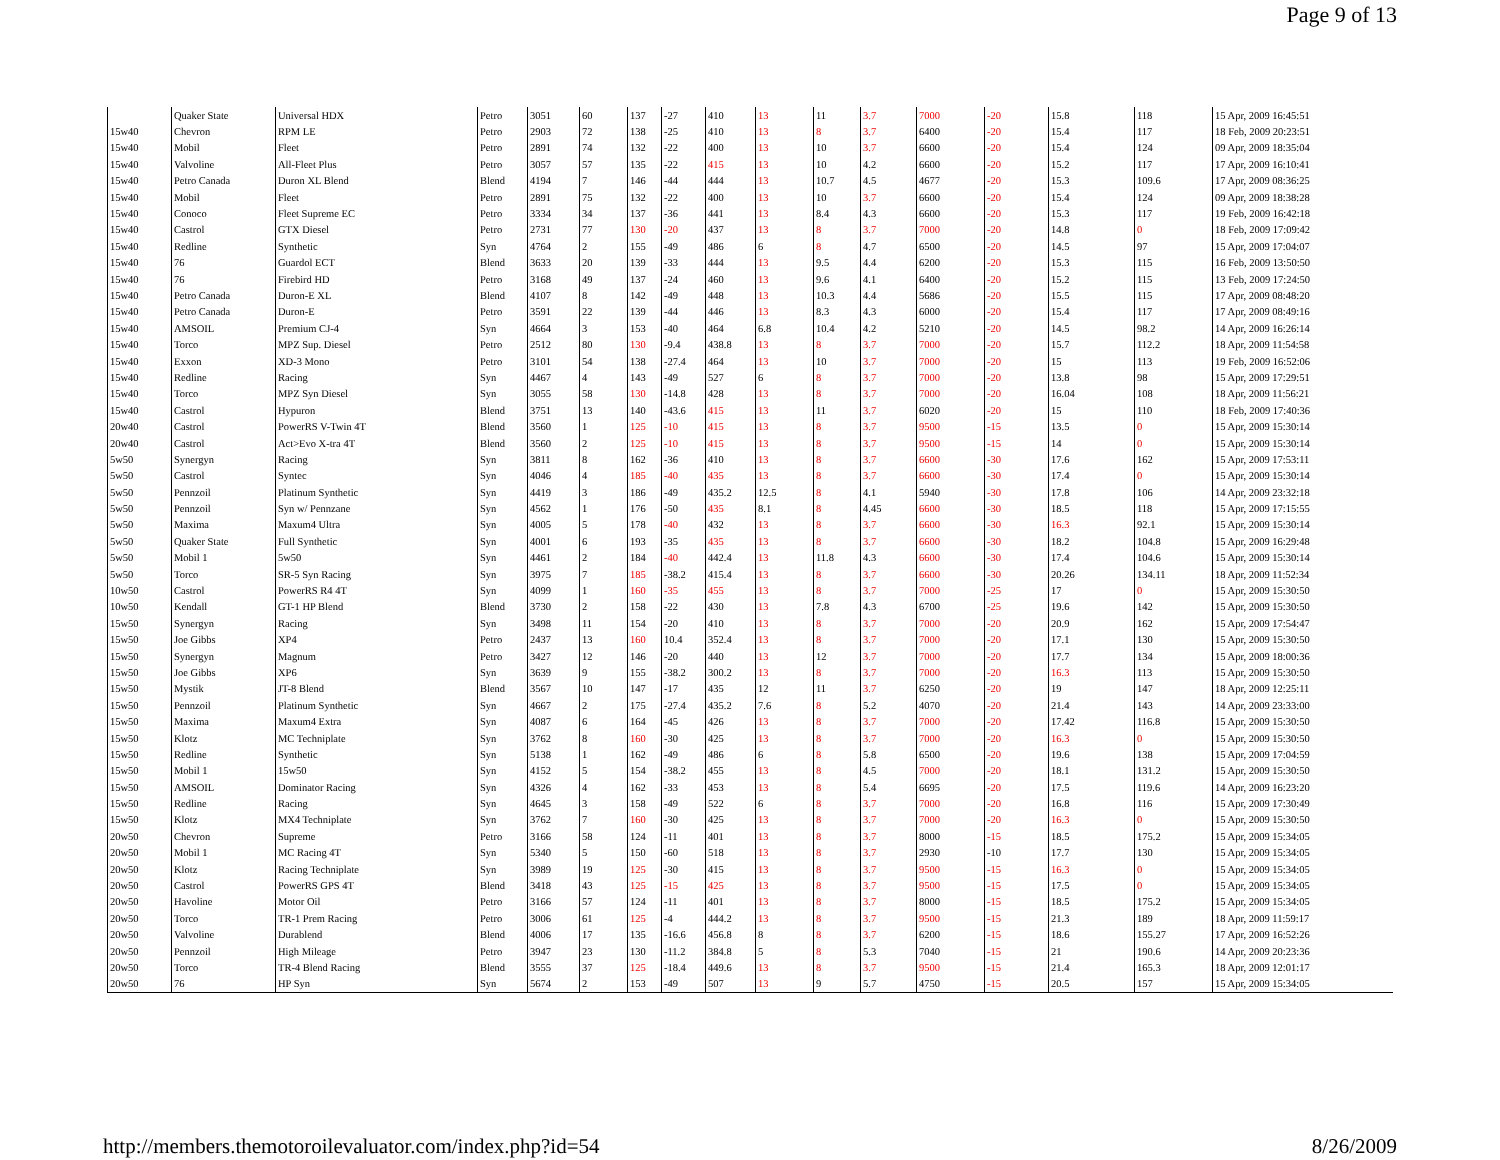Page 9 of 13
| | Quaker State | Universal HDX | Petro | 3051 | 60 | 137 | -27 | 410 | 13 | 11 | 3.7 | 7000 | -20 | 15.8 | 118 | 15 Apr, 2009 16:45:51 |
| 15w40 | Chevron | RPM LE | Petro | 2903 | 72 | 138 | -25 | 410 | 13 | 8 | 3.7 | 6400 | -20 | 15.4 | 117 | 18 Feb, 2009 20:23:51 |
| 15w40 | Mobil | Fleet | Petro | 2891 | 74 | 132 | -22 | 400 | 13 | 10 | 3.7 | 6600 | -20 | 15.4 | 124 | 09 Apr, 2009 18:35:04 |
| 15w40 | Valvoline | All-Fleet Plus | Petro | 3057 | 57 | 135 | -22 | 415 | 13 | 10 | 4.2 | 6600 | -20 | 15.2 | 117 | 17 Apr, 2009 16:10:41 |
| 15w40 | Petro Canada | Duron XL Blend | Blend | 4194 | 7 | 146 | -44 | 444 | 13 | 10.7 | 4.5 | 4677 | -20 | 15.3 | 109.6 | 17 Apr, 2009 08:36:25 |
| 15w40 | Mobil | Fleet | Petro | 2891 | 75 | 132 | -22 | 400 | 13 | 10 | 3.7 | 6600 | -20 | 15.4 | 124 | 09 Apr, 2009 18:38:28 |
| 15w40 | Conoco | Fleet Supreme EC | Petro | 3334 | 34 | 137 | -36 | 441 | 13 | 8.4 | 4.3 | 6600 | -20 | 15.3 | 117 | 19 Feb, 2009 16:42:18 |
| 15w40 | Castrol | GTX Diesel | Petro | 2731 | 77 | 130 | -20 | 437 | 13 | 8 | 3.7 | 7000 | -20 | 14.8 | 0 | 18 Feb, 2009 17:09:42 |
| 15w40 | Redline | Synthetic | Syn | 4764 | 2 | 155 | -49 | 486 | 6 | 8 | 4.7 | 6500 | -20 | 14.5 | 97 | 15 Apr, 2009 17:04:07 |
| 15w40 | 76 | Guardol ECT | Blend | 3633 | 20 | 139 | -33 | 444 | 13 | 9.5 | 4.4 | 6200 | -20 | 15.3 | 115 | 16 Feb, 2009 13:50:50 |
| 15w40 | 76 | Firebird HD | Petro | 3168 | 49 | 137 | -24 | 460 | 13 | 9.6 | 4.1 | 6400 | -20 | 15.2 | 115 | 13 Feb, 2009 17:24:50 |
| 15w40 | Petro Canada | Duron-E XL | Blend | 4107 | 8 | 142 | -49 | 448 | 13 | 10.3 | 4.4 | 5686 | -20 | 15.5 | 115 | 17 Apr, 2009 08:48:20 |
| 15w40 | Petro Canada | Duron-E | Petro | 3591 | 22 | 139 | -44 | 446 | 13 | 8.3 | 4.3 | 6000 | -20 | 15.4 | 117 | 17 Apr, 2009 08:49:16 |
| 15w40 | AMSOIL | Premium CJ-4 | Syn | 4664 | 3 | 153 | -40 | 464 | 6.8 | 10.4 | 4.2 | 5210 | -20 | 14.5 | 98.2 | 14 Apr, 2009 16:26:14 |
| 15w40 | Torco | MPZ Sup. Diesel | Petro | 2512 | 80 | 130 | -9.4 | 438.8 | 13 | 8 | 3.7 | 7000 | -20 | 15.7 | 112.2 | 18 Apr, 2009 11:54:58 |
| 15w40 | Exxon | XD-3 Mono | Petro | 3101 | 54 | 138 | -27.4 | 464 | 13 | 10 | 3.7 | 7000 | -20 | 15 | 113 | 19 Feb, 2009 16:52:06 |
| 15w40 | Redline | Racing | Syn | 4467 | 4 | 143 | -49 | 527 | 6 | 8 | 3.7 | 7000 | -20 | 13.8 | 98 | 15 Apr, 2009 17:29:51 |
| 15w40 | Torco | MPZ Syn Diesel | Syn | 3055 | 58 | 130 | -14.8 | 428 | 13 | 8 | 3.7 | 7000 | -20 | 16.04 | 108 | 18 Apr, 2009 11:56:21 |
| 15w40 | Castrol | Hypuron | Blend | 3751 | 13 | 140 | -43.6 | 415 | 13 | 11 | 3.7 | 6020 | -20 | 15 | 110 | 18 Feb, 2009 17:40:36 |
| 20w40 | Castrol | PowerRS V-Twin 4T | Blend | 3560 | 1 | 125 | -10 | 415 | 13 | 8 | 3.7 | 9500 | -15 | 13.5 | 0 | 15 Apr, 2009 15:30:14 |
| 20w40 | Castrol | Act>Evo X-tra 4T | Blend | 3560 | 2 | 125 | -10 | 415 | 13 | 8 | 3.7 | 9500 | -15 | 14 | 0 | 15 Apr, 2009 15:30:14 |
| 5w50 | Synergyn | Racing | Syn | 3811 | 8 | 162 | -36 | 410 | 13 | 8 | 3.7 | 6600 | -30 | 17.6 | 162 | 15 Apr, 2009 17:53:11 |
| 5w50 | Castrol | Syntec | Syn | 4046 | 4 | 185 | -40 | 435 | 13 | 8 | 3.7 | 6600 | -30 | 17.4 | 0 | 15 Apr, 2009 15:30:14 |
| 5w50 | Pennzoil | Platinum Synthetic | Syn | 4419 | 3 | 186 | -49 | 435.2 | 12.5 | 8 | 4.1 | 5940 | -30 | 17.8 | 106 | 14 Apr, 2009 23:32:18 |
| 5w50 | Pennzoil | Syn w/ Pennzane | Syn | 4562 | 1 | 176 | -50 | 435 | 8.1 | 8 | 4.45 | 6600 | -30 | 18.5 | 118 | 15 Apr, 2009 17:15:55 |
| 5w50 | Maxima | Maxum4 Ultra | Syn | 4005 | 5 | 178 | -40 | 432 | 13 | 8 | 3.7 | 6600 | -30 | 16.3 | 92.1 | 15 Apr, 2009 15:30:14 |
| 5w50 | Quaker State | Full Synthetic | Syn | 4001 | 6 | 193 | -35 | 435 | 13 | 8 | 3.7 | 6600 | -30 | 18.2 | 104.8 | 15 Apr, 2009 16:29:48 |
| 5w50 | Mobil 1 | 5w50 | Syn | 4461 | 2 | 184 | -40 | 442.4 | 13 | 11.8 | 4.3 | 6600 | -30 | 17.4 | 104.6 | 15 Apr, 2009 15:30:14 |
| 5w50 | Torco | SR-5 Syn Racing | Syn | 3975 | 7 | 185 | -38.2 | 415.4 | 13 | 8 | 3.7 | 6600 | -30 | 20.26 | 134.11 | 18 Apr, 2009 11:52:34 |
| 10w50 | Castrol | PowerRS R4 4T | Syn | 4099 | 1 | 160 | -35 | 455 | 13 | 8 | 3.7 | 7000 | -25 | 17 | 0 | 15 Apr, 2009 15:30:50 |
| 10w50 | Kendall | GT-1 HP Blend | Blend | 3730 | 2 | 158 | -22 | 430 | 13 | 7.8 | 4.3 | 6700 | -25 | 19.6 | 142 | 15 Apr, 2009 15:30:50 |
| 15w50 | Synergyn | Racing | Syn | 3498 | 11 | 154 | -20 | 410 | 13 | 8 | 3.7 | 7000 | -20 | 20.9 | 162 | 15 Apr, 2009 17:54:47 |
| 15w50 | Joe Gibbs | XP4 | Petro | 2437 | 13 | 160 | 10.4 | 352.4 | 13 | 8 | 3.7 | 7000 | -20 | 17.1 | 130 | 15 Apr, 2009 15:30:50 |
| 15w50 | Synergyn | Magnum | Petro | 3427 | 12 | 146 | -20 | 440 | 13 | 12 | 3.7 | 7000 | -20 | 17.7 | 134 | 15 Apr, 2009 18:00:36 |
| 15w50 | Joe Gibbs | XP6 | Syn | 3639 | 9 | 155 | -38.2 | 300.2 | 13 | 8 | 3.7 | 7000 | -20 | 16.3 | 113 | 15 Apr, 2009 15:30:50 |
| 15w50 | Mystik | JT-8 Blend | Blend | 3567 | 10 | 147 | -17 | 435 | 12 | 11 | 3.7 | 6250 | -20 | 19 | 147 | 18 Apr, 2009 12:25:11 |
| 15w50 | Pennzoil | Platinum Synthetic | Syn | 4667 | 2 | 175 | -27.4 | 435.2 | 7.6 | 8 | 5.2 | 4070 | -20 | 21.4 | 143 | 14 Apr, 2009 23:33:00 |
| 15w50 | Maxima | Maxum4 Extra | Syn | 4087 | 6 | 164 | -45 | 426 | 13 | 8 | 3.7 | 7000 | -20 | 17.42 | 116.8 | 15 Apr, 2009 15:30:50 |
| 15w50 | Klotz | MC Techniplate | Syn | 3762 | 8 | 160 | -30 | 425 | 13 | 8 | 3.7 | 7000 | -20 | 16.3 | 0 | 15 Apr, 2009 15:30:50 |
| 15w50 | Redline | Synthetic | Syn | 5138 | 1 | 162 | -49 | 486 | 6 | 8 | 5.8 | 6500 | -20 | 19.6 | 138 | 15 Apr, 2009 17:04:59 |
| 15w50 | Mobil 1 | 15w50 | Syn | 4152 | 5 | 154 | -38.2 | 455 | 13 | 8 | 4.5 | 7000 | -20 | 18.1 | 131.2 | 15 Apr, 2009 15:30:50 |
| 15w50 | AMSOIL | Dominator Racing | Syn | 4326 | 4 | 162 | -33 | 453 | 13 | 8 | 5.4 | 6695 | -20 | 17.5 | 119.6 | 14 Apr, 2009 16:23:20 |
| 15w50 | Redline | Racing | Syn | 4645 | 3 | 158 | -49 | 522 | 6 | 8 | 3.7 | 7000 | -20 | 16.8 | 116 | 15 Apr, 2009 17:30:49 |
| 15w50 | Klotz | MX4 Techniplate | Syn | 3762 | 7 | 160 | -30 | 425 | 13 | 8 | 3.7 | 7000 | -20 | 16.3 | 0 | 15 Apr, 2009 15:30:50 |
| 20w50 | Chevron | Supreme | Petro | 3166 | 58 | 124 | -11 | 401 | 13 | 8 | 3.7 | 8000 | -15 | 18.5 | 175.2 | 15 Apr, 2009 15:34:05 |
| 20w50 | Mobil 1 | MC Racing 4T | Syn | 5340 | 5 | 150 | -60 | 518 | 13 | 8 | 3.7 | 2930 | -10 | 17.7 | 130 | 15 Apr, 2009 15:34:05 |
| 20w50 | Klotz | Racing Techniplate | Syn | 3989 | 19 | 125 | -30 | 415 | 13 | 8 | 3.7 | 9500 | -15 | 16.3 | 0 | 15 Apr, 2009 15:34:05 |
| 20w50 | Castrol | PowerRS GPS 4T | Blend | 3418 | 43 | 125 | -15 | 425 | 13 | 8 | 3.7 | 9500 | -15 | 17.5 | 0 | 15 Apr, 2009 15:34:05 |
| 20w50 | Havoline | Motor Oil | Petro | 3166 | 57 | 124 | -11 | 401 | 13 | 8 | 3.7 | 8000 | -15 | 18.5 | 175.2 | 15 Apr, 2009 15:34:05 |
| 20w50 | Torco | TR-1 Prem Racing | Petro | 3006 | 61 | 125 | -4 | 444.2 | 13 | 8 | 3.7 | 9500 | -15 | 21.3 | 189 | 18 Apr, 2009 11:59:17 |
| 20w50 | Valvoline | Durablend | Blend | 4006 | 17 | 135 | -16.6 | 456.8 | 8 | 8 | 3.7 | 6200 | -15 | 18.6 | 155.27 | 17 Apr, 2009 16:52:26 |
| 20w50 | Pennzoil | High Mileage | Petro | 3947 | 23 | 130 | -11.2 | 384.8 | 5 | 8 | 5.3 | 7040 | -15 | 21 | 190.6 | 14 Apr, 2009 20:23:36 |
| 20w50 | Torco | TR-4 Blend Racing | Blend | 3555 | 37 | 125 | -18.4 | 449.6 | 13 | 8 | 3.7 | 9500 | -15 | 21.4 | 165.3 | 18 Apr, 2009 12:01:17 |
| 20w50 | 76 | HP Syn | Syn | 5674 | 2 | 153 | -49 | 507 | 13 | 9 | 5.7 | 4750 | -15 | 20.5 | 157 | 15 Apr, 2009 15:34:05 |
http://members.themotoroilevaluator.com/index.php?id=54 8/26/2009